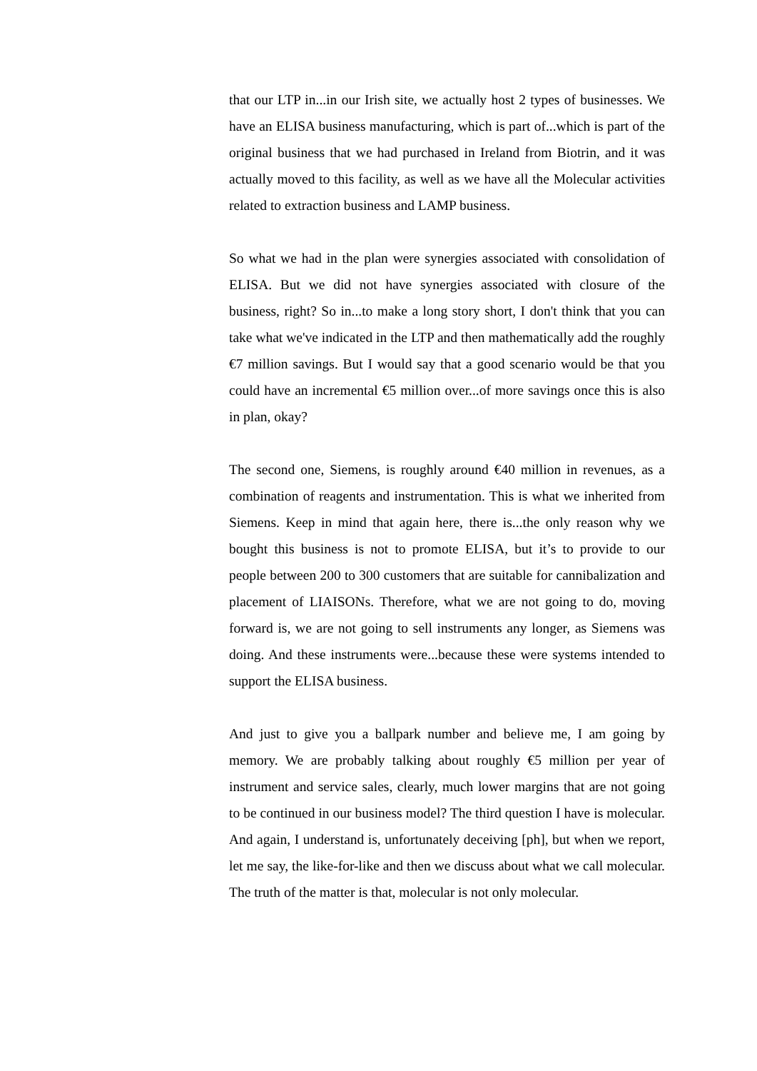that our LTP in...in our Irish site, we actually host 2 types of businesses. We have an ELISA business manufacturing, which is part of...which is part of the original business that we had purchased in Ireland from Biotrin, and it was actually moved to this facility, as well as we have all the Molecular activities related to extraction business and LAMP business.
So what we had in the plan were synergies associated with consolidation of ELISA. But we did not have synergies associated with closure of the business, right? So in...to make a long story short, I don't think that you can take what we've indicated in the LTP and then mathematically add the roughly €7 million savings. But I would say that a good scenario would be that you could have an incremental €5 million over...of more savings once this is also in plan, okay?
The second one, Siemens, is roughly around €40 million in revenues, as a combination of reagents and instrumentation. This is what we inherited from Siemens. Keep in mind that again here, there is...the only reason why we bought this business is not to promote ELISA, but it’s to provide to our people between 200 to 300 customers that are suitable for cannibalization and placement of LIAISONs. Therefore, what we are not going to do, moving forward is, we are not going to sell instruments any longer, as Siemens was doing. And these instruments were...because these were systems intended to support the ELISA business.
And just to give you a ballpark number and believe me, I am going by memory. We are probably talking about roughly €5 million per year of instrument and service sales, clearly, much lower margins that are not going to be continued in our business model? The third question I have is molecular. And again, I understand is, unfortunately deceiving [ph], but when we report, let me say, the like-for-like and then we discuss about what we call molecular. The truth of the matter is that, molecular is not only molecular.